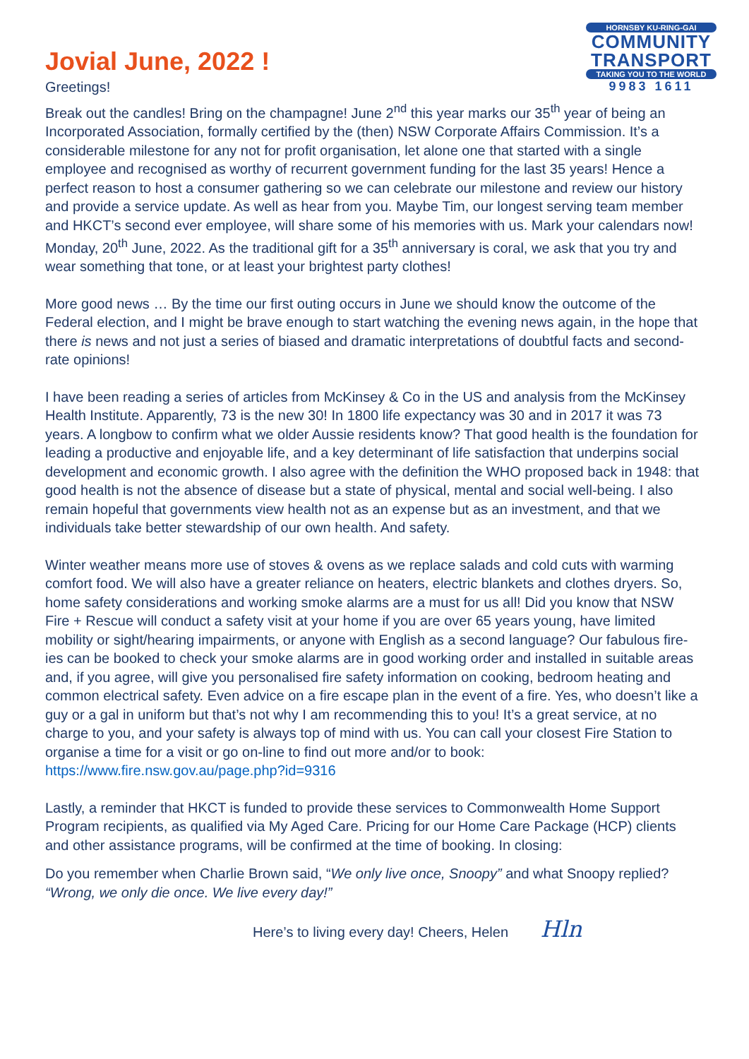Jovial June, 2022 !
Greetings!
HORNSBY KU-RING-GAI
COMMUNITY
TRANSPORT
TAKING YOU TO THE WORLD
9983 1611
Break out the candles! Bring on the champagne! June 2<sup>nd</sup> this year marks our 35<sup>th</sup> year of being an Incorporated Association, formally certified by the (then) NSW Corporate Affairs Commission. It’s a considerable milestone for any not for profit organisation, let alone one that started with a single employee and recognised as worthy of recurrent government funding for the last 35 years! Hence a perfect reason to host a consumer gathering so we can celebrate our milestone and review our history and provide a service update. As well as hear from you. Maybe Tim, our longest serving team member and HKCT’s second ever employee, will share some of his memories with us. Mark your calendars now! Monday, 20<sup>th</sup> June, 2022. As the traditional gift for a 35<sup>th</sup> anniversary is coral, we ask that you try and wear something that tone, or at least your brightest party clothes!
More good news … By the time our first outing occurs in June we should know the outcome of the Federal election, and I might be brave enough to start watching the evening news again, in the hope that there is news and not just a series of biased and dramatic interpretations of doubtful facts and second-rate opinions!
I have been reading a series of articles from McKinsey & Co in the US and analysis from the McKinsey Health Institute. Apparently, 73 is the new 30! In 1800 life expectancy was 30 and in 2017 it was 73 years. A longbow to confirm what we older Aussie residents know? That good health is the foundation for leading a productive and enjoyable life, and a key determinant of life satisfaction that underpins social development and economic growth. I also agree with the definition the WHO proposed back in 1948: that good health is not the absence of disease but a state of physical, mental and social well-being. I also remain hopeful that governments view health not as an expense but as an investment, and that we individuals take better stewardship of our own health. And safety.
Winter weather means more use of stoves & ovens as we replace salads and cold cuts with warming comfort food. We will also have a greater reliance on heaters, electric blankets and clothes dryers. So, home safety considerations and working smoke alarms are a must for us all! Did you know that NSW Fire + Rescue will conduct a safety visit at your home if you are over 65 years young, have limited mobility or sight/hearing impairments, or anyone with English as a second language? Our fabulous fire-ies can be booked to check your smoke alarms are in good working order and installed in suitable areas and, if you agree, will give you personalised fire safety information on cooking, bedroom heating and common electrical safety. Even advice on a fire escape plan in the event of a fire. Yes, who doesn’t like a guy or a gal in uniform but that’s not why I am recommending this to you! It’s a great service, at no charge to you, and your safety is always top of mind with us. You can call your closest Fire Station to organise a time for a visit or go on-line to find out more and/or to book: https://www.fire.nsw.gov.au/page.php?id=9316
Lastly, a reminder that HKCT is funded to provide these services to Commonwealth Home Support Program recipients, as qualified via My Aged Care. Pricing for our Home Care Package (HCP) clients and other assistance programs, will be confirmed at the time of booking. In closing:
Do you remember when Charlie Brown said, “We only live once, Snoopy” and what Snoopy replied? “Wrong, we only die once. We live every day!”
Here’s to living every day! Cheers, Helen Hln